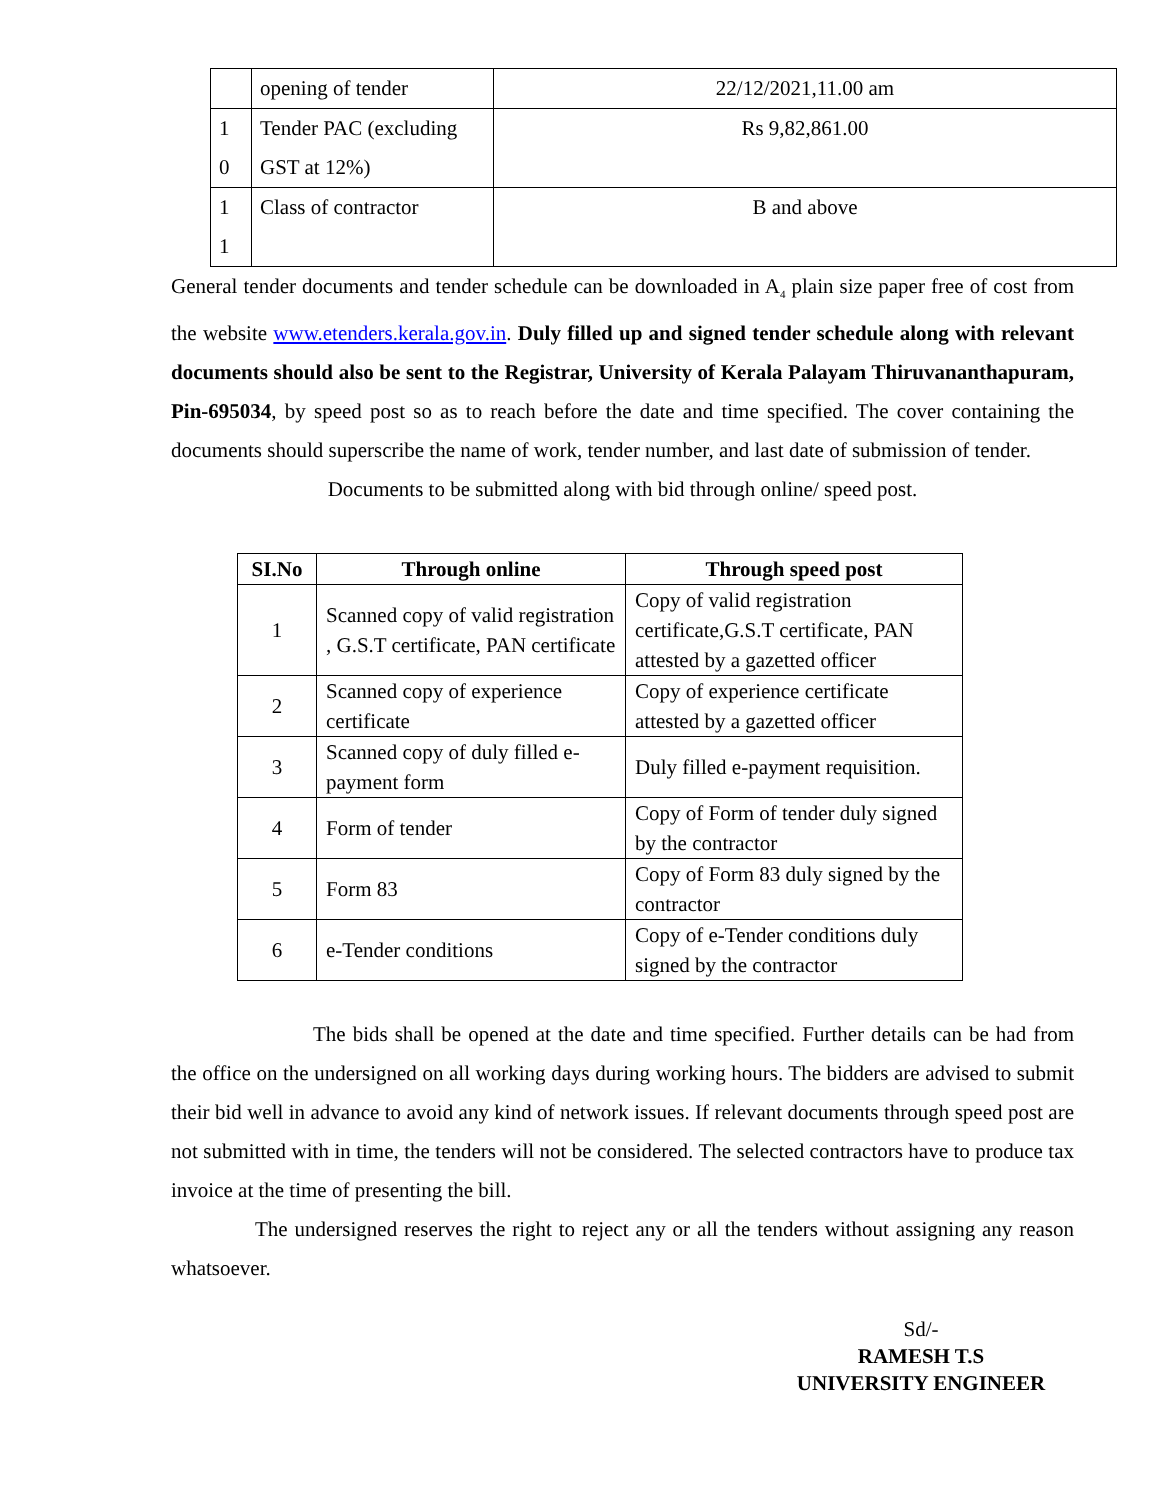| | opening of tender | 22/12/2021,11.00 am |
| 1 0 | Tender PAC (excluding GST at 12%) | Rs 9,82,861.00 |
| 1 1 | Class of contractor | B and above |
General tender documents and tender schedule can be downloaded in A<sub>4</sub> plain size paper free of cost from the website www.etenders.kerala.gov.in. Duly filled up and signed tender schedule along with relevant documents should also be sent to the Registrar, University of Kerala Palayam Thiruvananthapuram, Pin-695034, by speed post so as to reach before the date and time specified. The cover containing the documents should superscribe the name of work, tender number, and last date of submission of tender.
Documents to be submitted along with bid through online/ speed post.
| SI.No | Through online | Through speed post |
| --- | --- | --- |
| 1 | Scanned copy of valid registration , G.S.T certificate, PAN certificate | Copy of valid registration certificate,G.S.T certificate, PAN attested by a gazetted officer |
| 2 | Scanned copy of experience certificate | Copy of experience certificate attested by a gazetted officer |
| 3 | Scanned copy of duly filled e-payment form | Duly filled e-payment requisition. |
| 4 | Form of tender | Copy of Form of tender duly signed by the contractor |
| 5 | Form 83 | Copy of Form 83 duly signed by the contractor |
| 6 | e-Tender conditions | Copy of e-Tender conditions duly signed by the contractor |
The bids shall be opened at the date and time specified. Further details can be had from the office on the undersigned on all working days during working hours. The bidders are advised to submit their bid well in advance to avoid any kind of network issues. If relevant documents through speed post are not submitted with in time, the tenders will not be considered. The selected contractors have to produce tax invoice at the time of presenting the bill.
The undersigned reserves the right to reject any or all the tenders without assigning any reason whatsoever.
Sd/-
RAMESH T.S
UNIVERSITY ENGINEER